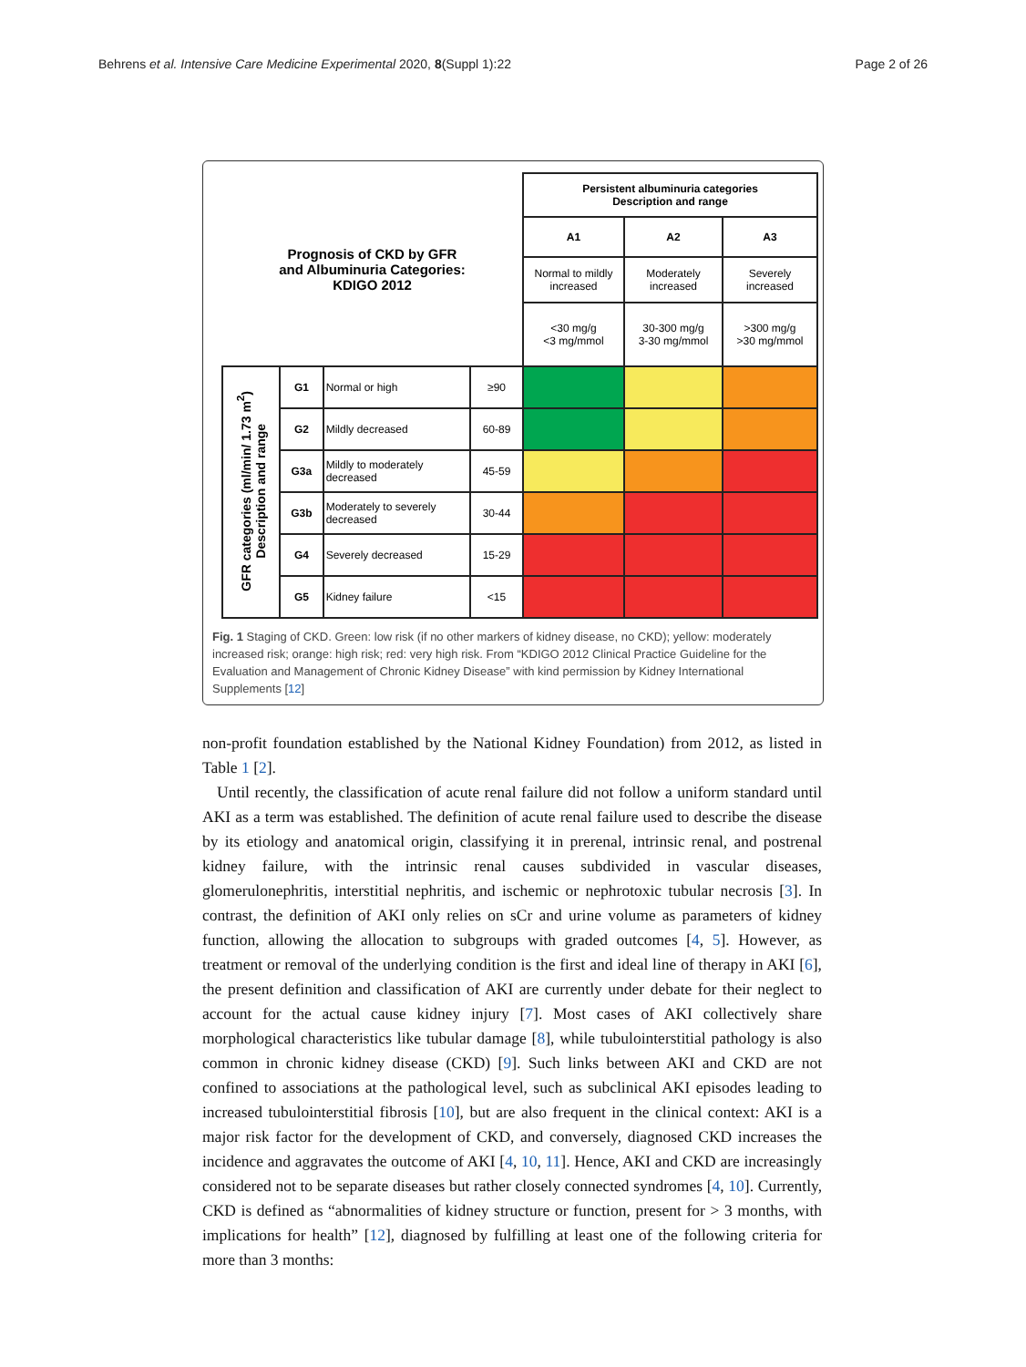Behrens et al. Intensive Care Medicine Experimental 2020, 8(Suppl 1):22 Page 2 of 26
| Prognosis of CKD by GFR and Albuminuria Categories: KDIGO 2012 | | | | Persistent albuminuria categories Description and range | | |
| | | | | A1 | A2 | A3 |
| | | | | Normal to mildly increased | Moderately increased | Severely increased |
| | | | | <30 mg/g <3 mg/mmol | 30-300 mg/g 3-30 mg/mmol | >300 mg/g >30 mg/mmol |
| GFR categories (ml/min/ 1.73 m<sup>2</sup>) Description and range | G1 | Normal or high | ≥90 | | | |
| | G2 | Mildly decreased | 60-89 | | | |
| | G3a | Mildly to moderately decreased | 45-59 | | | |
| | G3b | Moderately to severely decreased | 30-44 | | | |
| | G4 | Severely decreased | 15-29 | | | |
| | G5 | Kidney failure | <15 | | | |
Fig. 1 Staging of CKD. Green: low risk (if no other markers of kidney disease, no CKD); yellow: moderately increased risk; orange: high risk; red: very high risk. From “KDIGO 2012 Clinical Practice Guideline for the Evaluation and Management of Chronic Kidney Disease” with kind permission by Kidney International Supplements [12]
non-profit foundation established by the National Kidney Foundation) from 2012, as listed in Table 1 [2].
Until recently, the classification of acute renal failure did not follow a uniform standard until AKI as a term was established. The definition of acute renal failure used to describe the disease by its etiology and anatomical origin, classifying it in prerenal, intrinsic renal, and postrenal kidney failure, with the intrinsic renal causes subdivided in vascular diseases, glomerulonephritis, interstitial nephritis, and ischemic or nephrotoxic tubular necrosis [3]. In contrast, the definition of AKI only relies on sCr and urine volume as parameters of kidney function, allowing the allocation to subgroups with graded outcomes [4, 5]. However, as treatment or removal of the underlying condition is the first and ideal line of therapy in AKI [6], the present definition and classification of AKI are currently under debate for their neglect to account for the actual cause kidney injury [7]. Most cases of AKI collectively share morphological characteristics like tubular damage [8], while tubulointerstitial pathology is also common in chronic kidney disease (CKD) [9]. Such links between AKI and CKD are not confined to associations at the pathological level, such as subclinical AKI episodes leading to increased tubulointerstitial fibrosis [10], but are also frequent in the clinical context: AKI is a major risk factor for the development of CKD, and conversely, diagnosed CKD increases the incidence and aggravates the outcome of AKI [4, 10, 11]. Hence, AKI and CKD are increasingly considered not to be separate diseases but rather closely connected syndromes [4, 10]. Currently, CKD is defined as “abnormalities of kidney structure or function, present for > 3 months, with implications for health” [12], diagnosed by fulfilling at least one of the following criteria for more than 3 months: